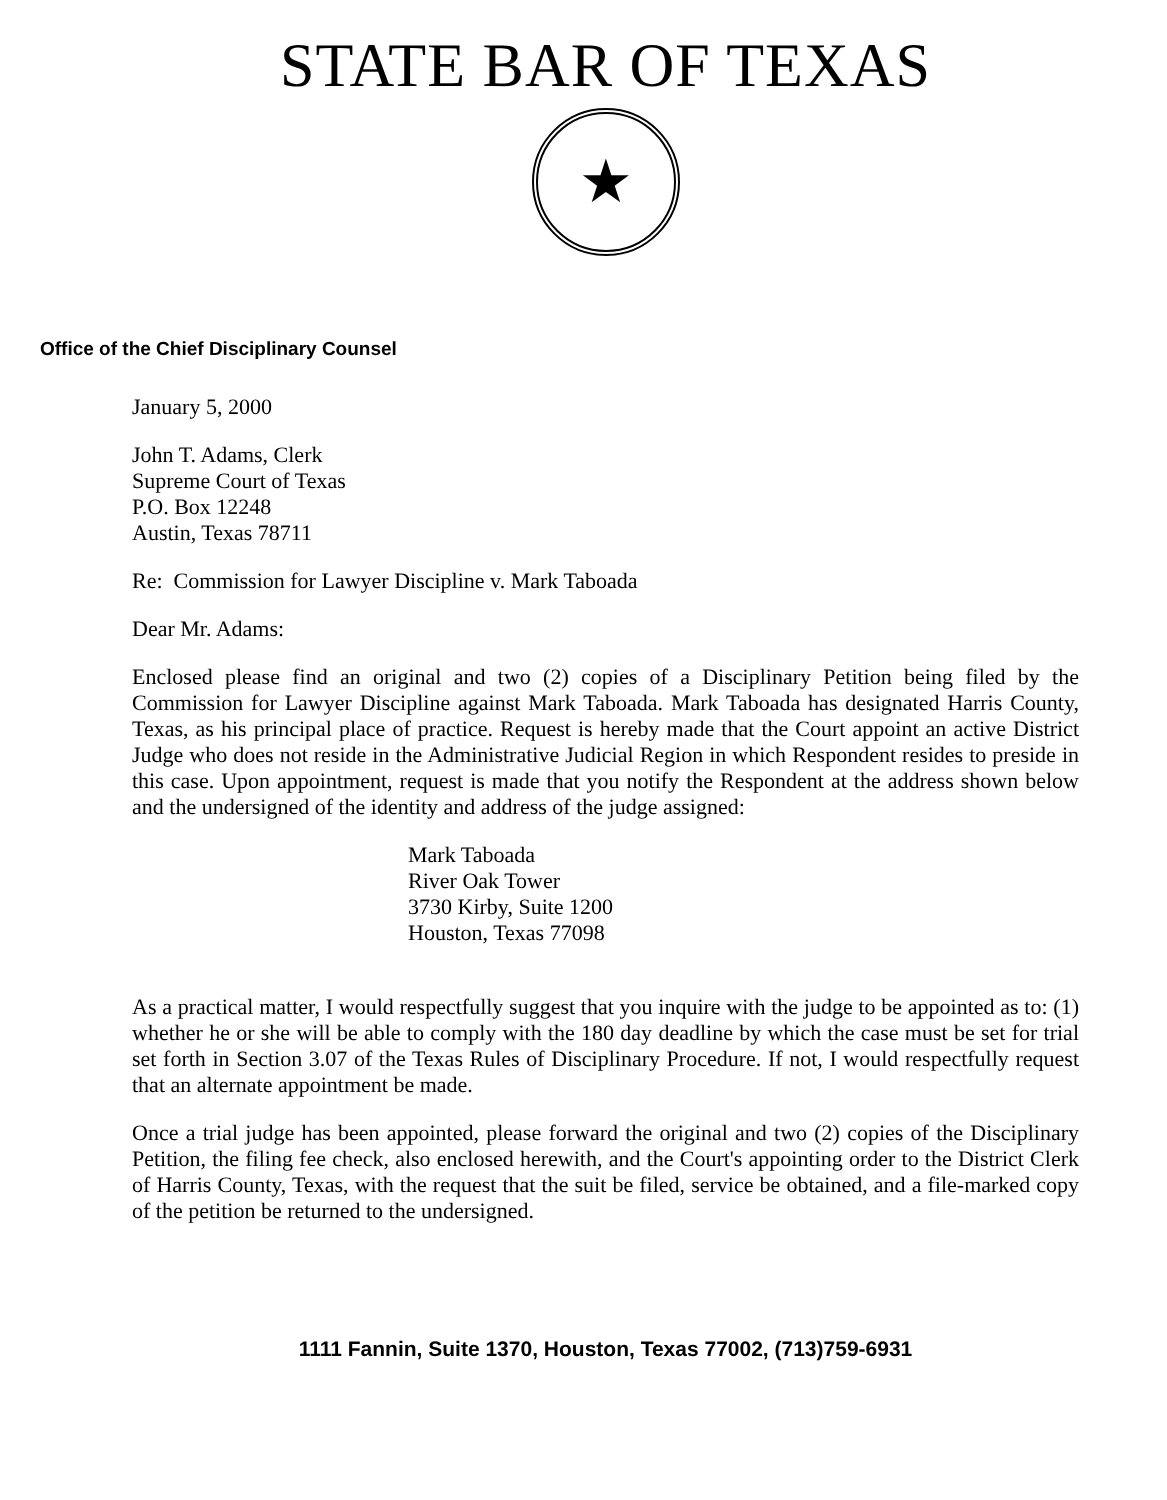STATE BAR OF TEXAS
★
Office of the Chief Disciplinary Counsel
January 5, 2000
John T. Adams, Clerk
Supreme Court of Texas
P.O. Box 12248
Austin, Texas 78711
Re: Commission for Lawyer Discipline v. Mark Taboada
Dear Mr. Adams:
Enclosed please find an original and two (2) copies of a Disciplinary Petition being filed by the Commission for Lawyer Discipline against Mark Taboada. Mark Taboada has designated Harris County, Texas, as his principal place of practice. Request is hereby made that the Court appoint an active District Judge who does not reside in the Administrative Judicial Region in which Respondent resides to preside in this case. Upon appointment, request is made that you notify the Respondent at the address shown below and the undersigned of the identity and address of the judge assigned:
Mark Taboada
River Oak Tower
3730 Kirby, Suite 1200
Houston, Texas 77098
As a practical matter, I would respectfully suggest that you inquire with the judge to be appointed as to: (1) whether he or she will be able to comply with the 180 day deadline by which the case must be set for trial set forth in Section 3.07 of the Texas Rules of Disciplinary Procedure. If not, I would respectfully request that an alternate appointment be made.
Once a trial judge has been appointed, please forward the original and two (2) copies of the Disciplinary Petition, the filing fee check, also enclosed herewith, and the Court's appointing order to the District Clerk of Harris County, Texas, with the request that the suit be filed, service be obtained, and a file-marked copy of the petition be returned to the undersigned.
1111 Fannin, Suite 1370, Houston, Texas 77002, (713)759-6931